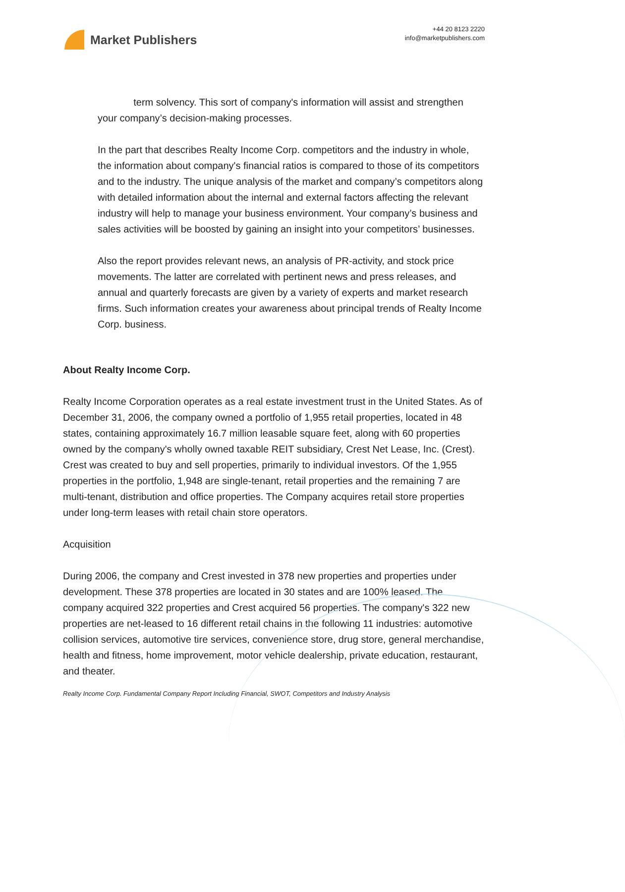Market Publishers
+44 20 8123 2220
info@marketpublishers.com
term solvency. This sort of company's information will assist and strengthen your company’s decision-making processes.
In the part that describes Realty Income Corp. competitors and the industry in whole, the information about company's financial ratios is compared to those of its competitors and to the industry. The unique analysis of the market and company’s competitors along with detailed information about the internal and external factors affecting the relevant industry will help to manage your business environment. Your company’s business and sales activities will be boosted by gaining an insight into your competitors’ businesses.
Also the report provides relevant news, an analysis of PR-activity, and stock price movements. The latter are correlated with pertinent news and press releases, and annual and quarterly forecasts are given by a variety of experts and market research firms. Such information creates your awareness about principal trends of Realty Income Corp. business.
About Realty Income Corp.
Realty Income Corporation operates as a real estate investment trust in the United States. As of December 31, 2006, the company owned a portfolio of 1,955 retail properties, located in 48 states, containing approximately 16.7 million leasable square feet, along with 60 properties owned by the company's wholly owned taxable REIT subsidiary, Crest Net Lease, Inc. (Crest). Crest was created to buy and sell properties, primarily to individual investors. Of the 1,955 properties in the portfolio, 1,948 are single-tenant, retail properties and the remaining 7 are multi-tenant, distribution and office properties. The Company acquires retail store properties under long-term leases with retail chain store operators.
Acquisition
During 2006, the company and Crest invested in 378 new properties and properties under development. These 378 properties are located in 30 states and are 100% leased. The company acquired 322 properties and Crest acquired 56 properties. The company's 322 new properties are net-leased to 16 different retail chains in the following 11 industries: automotive collision services, automotive tire services, convenience store, drug store, general merchandise, health and fitness, home improvement, motor vehicle dealership, private education, restaurant, and theater.
Realty Income Corp. Fundamental Company Report Including Financial, SWOT, Competitors and Industry Analysis